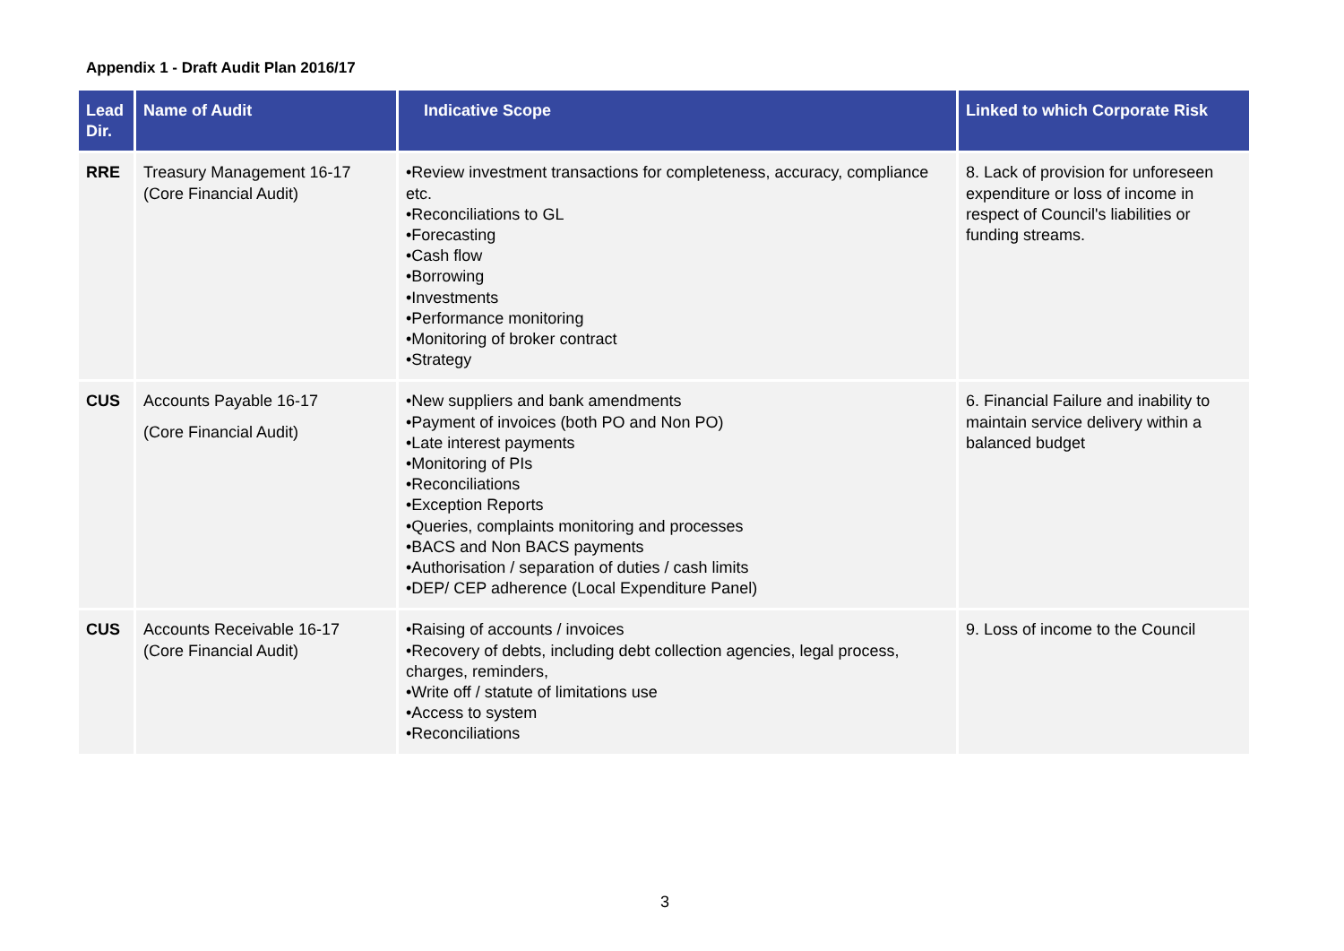Appendix 1 - Draft Audit Plan 2016/17
| Lead Dir. | Name of Audit | Indicative Scope | Linked to which Corporate Risk |
| --- | --- | --- | --- |
| RRE | Treasury Management 16-17 (Core Financial Audit) | •Review investment transactions for completeness, accuracy, compliance etc. •Reconciliations to GL •Forecasting •Cash flow •Borrowing •Investments •Performance monitoring •Monitoring of broker contract •Strategy | 8. Lack of provision for unforeseen expenditure or loss of income in respect of Council's liabilities or funding streams. |
| CUS | Accounts Payable 16-17 (Core Financial Audit) | •New suppliers and bank amendments •Payment of invoices (both PO and Non PO) •Late interest payments •Monitoring of PIs •Reconciliations •Exception Reports •Queries, complaints monitoring and processes •BACS and Non BACS payments •Authorisation / separation of duties / cash limits •DEP/ CEP adherence (Local Expenditure Panel) | 6. Financial Failure and inability to maintain service delivery within a balanced budget |
| CUS | Accounts Receivable 16-17 (Core Financial Audit) | •Raising of accounts / invoices •Recovery of debts, including debt collection agencies, legal process, charges, reminders, •Write off / statute of limitations use •Access to system •Reconciliations | 9. Loss of income to the Council |
3